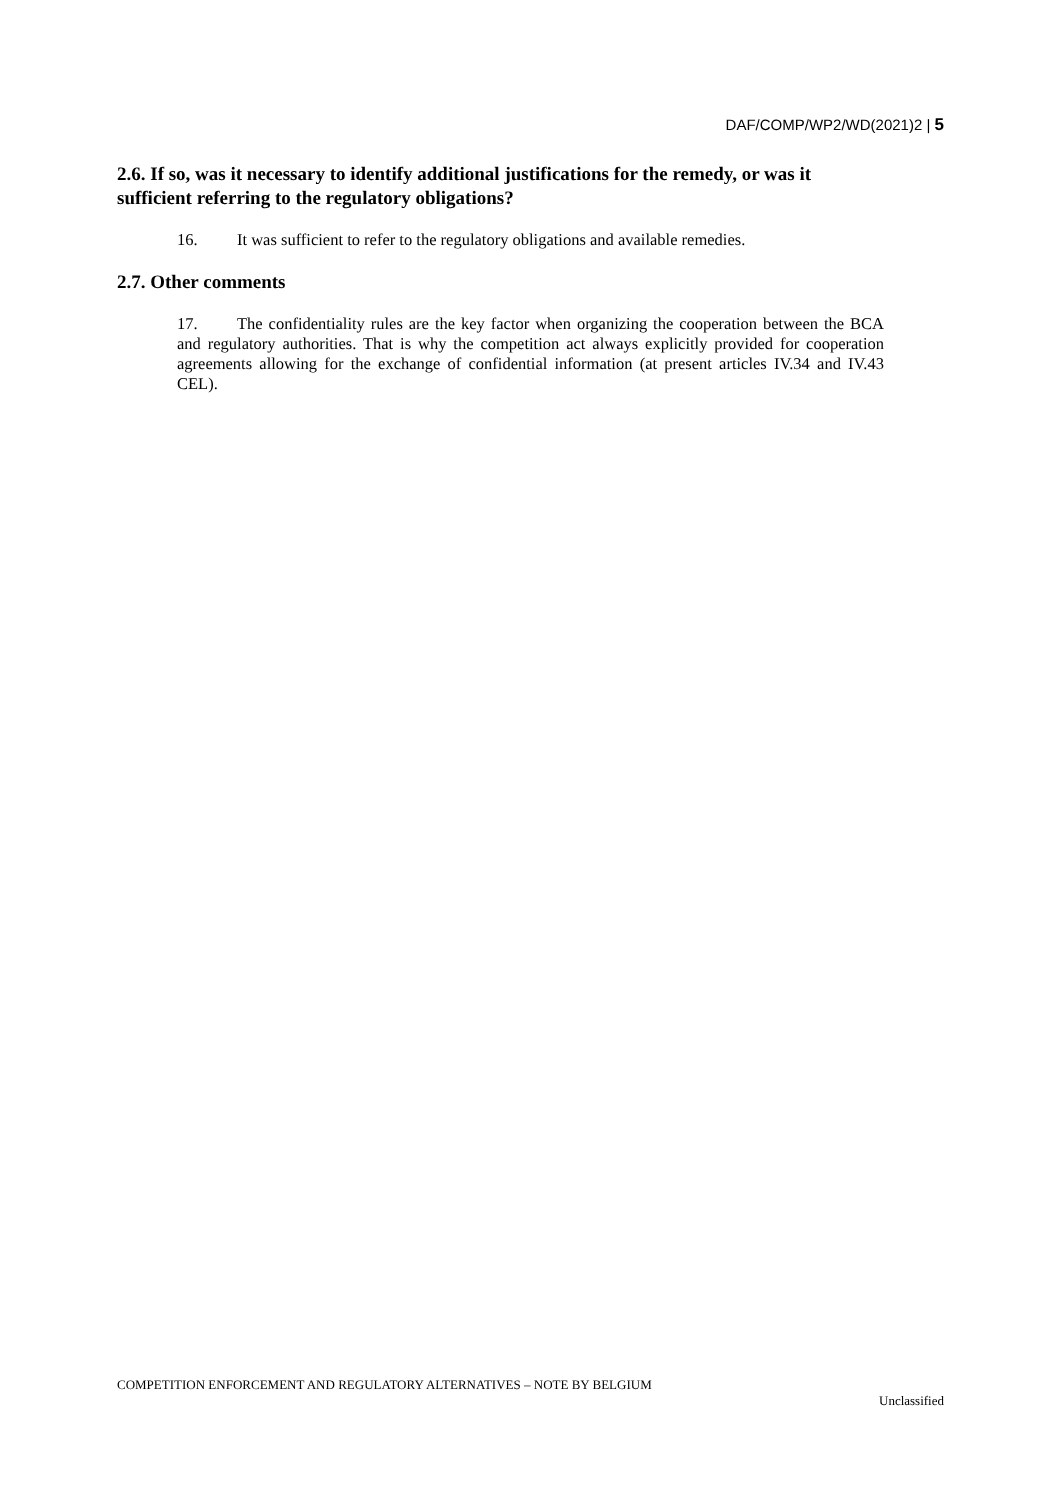DAF/COMP/WP2/WD(2021)2 | 5
2.6. If so, was it necessary to identify additional justifications for the remedy, or was it sufficient referring to the regulatory obligations?
16. It was sufficient to refer to the regulatory obligations and available remedies.
2.7. Other comments
17. The confidentiality rules are the key factor when organizing the cooperation between the BCA and regulatory authorities. That is why the competition act always explicitly provided for cooperation agreements allowing for the exchange of confidential information (at present articles IV.34 and IV.43 CEL).
COMPETITION ENFORCEMENT AND REGULATORY ALTERNATIVES – NOTE BY BELGIUM
Unclassified